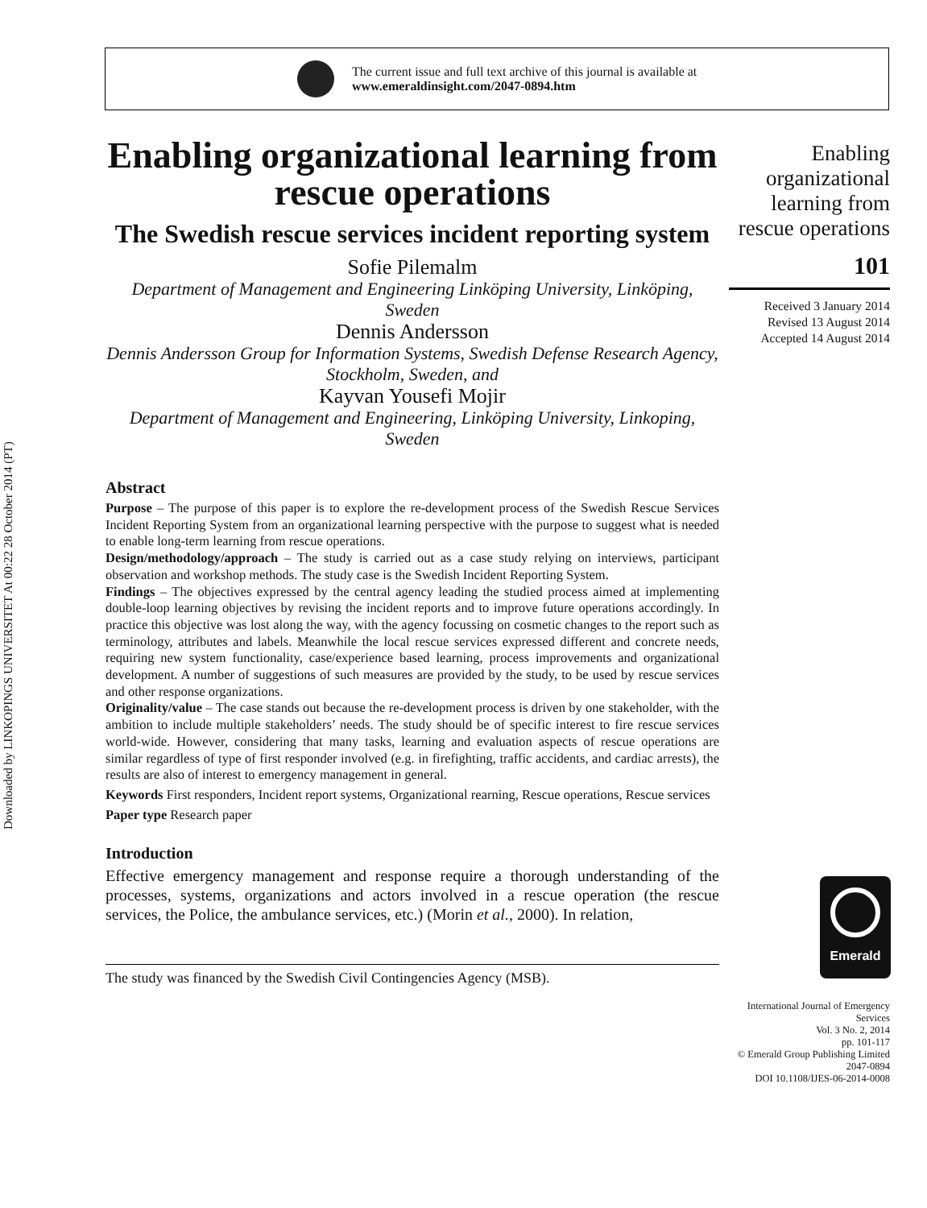Downloaded by LINKOPINGS UNIVERSITET At 00:22 28 October 2014 (PT)
The current issue and full text archive of this journal is available at
www.emeraldinsight.com/2047-0894.htm
Enabling organizational learning from rescue operations
The Swedish rescue services incident reporting system
Sofie Pilemalm
Department of Management and Engineering Linköping University, Linköping, Sweden
Dennis Andersson
Dennis Andersson Group for Information Systems, Swedish Defense Research Agency, Stockholm, Sweden, and
Kayvan Yousefi Mojir
Department of Management and Engineering, Linköping University, Linkoping, Sweden
Abstract
Purpose – The purpose of this paper is to explore the re-development process of the Swedish Rescue Services Incident Reporting System from an organizational learning perspective with the purpose to suggest what is needed to enable long-term learning from rescue operations.
Design/methodology/approach – The study is carried out as a case study relying on interviews, participant observation and workshop methods. The study case is the Swedish Incident Reporting System.
Findings – The objectives expressed by the central agency leading the studied process aimed at implementing double-loop learning objectives by revising the incident reports and to improve future operations accordingly. In practice this objective was lost along the way, with the agency focussing on cosmetic changes to the report such as terminology, attributes and labels. Meanwhile the local rescue services expressed different and concrete needs, requiring new system functionality, case/experience based learning, process improvements and organizational development. A number of suggestions of such measures are provided by the study, to be used by rescue services and other response organizations.
Originality/value – The case stands out because the re-development process is driven by one stakeholder, with the ambition to include multiple stakeholders’ needs. The study should be of specific interest to fire rescue services world-wide. However, considering that many tasks, learning and evaluation aspects of rescue operations are similar regardless of type of first responder involved (e.g. in firefighting, traffic accidents, and cardiac arrests), the results are also of interest to emergency management in general.
Keywords First responders, Incident report systems, Organizational rearning, Rescue operations, Rescue services
Paper type Research paper
Introduction
Effective emergency management and response require a thorough understanding of the processes, systems, organizations and actors involved in a rescue operation (the rescue services, the Police, the ambulance services, etc.) (Morin et al., 2000). In relation,
The study was financed by the Swedish Civil Contingencies Agency (MSB).
Enabling organizational learning from rescue operations
101
Received 3 January 2014
Revised 13 August 2014
Accepted 14 August 2014
International Journal of Emergency Services
Vol. 3 No. 2, 2014
pp. 101-117
© Emerald Group Publishing Limited
2047-0894
DOI 10.1108/IJES-06-2014-0008
Emerald